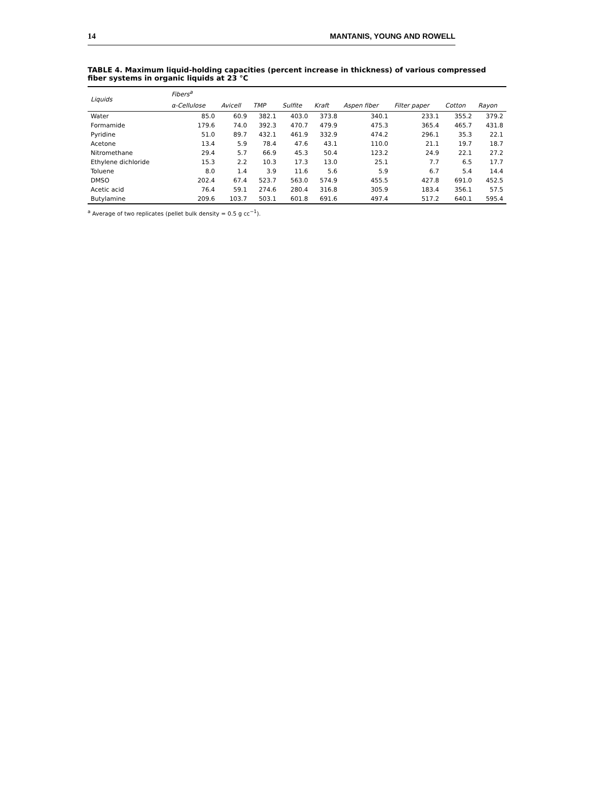14 MANTANIS, YOUNG AND ROWELL
TABLE 4. Maximum liquid-holding capacities (percent increase in thickness) of various compressed fiber systems in organic liquids at 23 °C
| Liquids | Fibers<sup>a</sup> | | | | | | | | |
| --- | --- | --- | --- | --- | --- | --- | --- | --- | --- |
| | α-Cellulose | Avicell | TMP | Sulfite | Kraft | Aspen fiber | Filter paper | Cotton | Rayon |
| Water | 85.0 | 60.9 | 382.1 | 403.0 | 373.8 | 340.1 | 233.1 | 355.2 | 379.2 |
| Formamide | 179.6 | 74.0 | 392.3 | 470.7 | 479.9 | 475.3 | 365.4 | 465.7 | 431.8 |
| Pyridine | 51.0 | 89.7 | 432.1 | 461.9 | 332.9 | 474.2 | 296.1 | 35.3 | 22.1 |
| Acetone | 13.4 | 5.9 | 78.4 | 47.6 | 43.1 | 110.0 | 21.1 | 19.7 | 18.7 |
| Nitromethane | 29.4 | 5.7 | 66.9 | 45.3 | 50.4 | 123.2 | 24.9 | 22.1 | 27.2 |
| Ethylene dichloride | 15.3 | 2.2 | 10.3 | 17.3 | 13.0 | 25.1 | 7.7 | 6.5 | 17.7 |
| Toluene | 8.0 | 1.4 | 3.9 | 11.6 | 5.6 | 5.9 | 6.7 | 5.4 | 14.4 |
| DMSO | 202.4 | 67.4 | 523.7 | 563.0 | 574.9 | 455.5 | 427.8 | 691.0 | 452.5 |
| Acetic acid | 76.4 | 59.1 | 274.6 | 280.4 | 316.8 | 305.9 | 183.4 | 356.1 | 57.5 |
| Butylamine | 209.6 | 103.7 | 503.1 | 601.8 | 691.6 | 497.4 | 517.2 | 640.1 | 595.4 |
<sup>a</sup> Average of two replicates (pellet bulk density = 0.5 g cc<sup>−1</sup>).